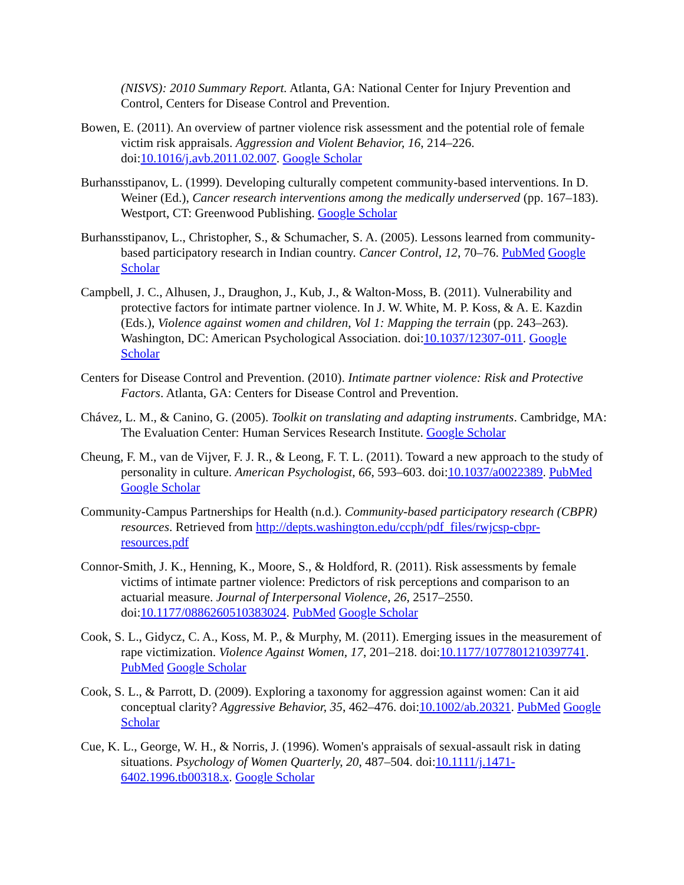(NISVS): 2010 Summary Report. Atlanta, GA: National Center for Injury Prevention and Control, Centers for Disease Control and Prevention.
Bowen, E. (2011). An overview of partner violence risk assessment and the potential role of female victim risk appraisals. Aggression and Violent Behavior, 16, 214–226. doi:10.1016/j.avb.2011.02.007. Google Scholar
Burhansstipanov, L. (1999). Developing culturally competent community-based interventions. In D. Weiner (Ed.), Cancer research interventions among the medically underserved (pp. 167–183). Westport, CT: Greenwood Publishing. Google Scholar
Burhansstipanov, L., Christopher, S., & Schumacher, S. A. (2005). Lessons learned from community-based participatory research in Indian country. Cancer Control, 12, 70–76. PubMed Google Scholar
Campbell, J. C., Alhusen, J., Draughon, J., Kub, J., & Walton-Moss, B. (2011). Vulnerability and protective factors for intimate partner violence. In J. W. White, M. P. Koss, & A. E. Kazdin (Eds.), Violence against women and children, Vol 1: Mapping the terrain (pp. 243–263). Washington, DC: American Psychological Association. doi:10.1037/12307-011. Google Scholar
Centers for Disease Control and Prevention. (2010). Intimate partner violence: Risk and Protective Factors. Atlanta, GA: Centers for Disease Control and Prevention.
Chávez, L. M., & Canino, G. (2005). Toolkit on translating and adapting instruments. Cambridge, MA: The Evaluation Center: Human Services Research Institute. Google Scholar
Cheung, F. M., van de Vijver, F. J. R., & Leong, F. T. L. (2011). Toward a new approach to the study of personality in culture. American Psychologist, 66, 593–603. doi:10.1037/a0022389. PubMed Google Scholar
Community-Campus Partnerships for Health (n.d.). Community-based participatory research (CBPR) resources. Retrieved from http://depts.washington.edu/ccph/pdf_files/rwjcsp-cbpr-resources.pdf
Connor-Smith, J. K., Henning, K., Moore, S., & Holdford, R. (2011). Risk assessments by female victims of intimate partner violence: Predictors of risk perceptions and comparison to an actuarial measure. Journal of Interpersonal Violence, 26, 2517–2550. doi:10.1177/0886260510383024. PubMed Google Scholar
Cook, S. L., Gidycz, C. A., Koss, M. P., & Murphy, M. (2011). Emerging issues in the measurement of rape victimization. Violence Against Women, 17, 201–218. doi:10.1177/1077801210397741. PubMed Google Scholar
Cook, S. L., & Parrott, D. (2009). Exploring a taxonomy for aggression against women: Can it aid conceptual clarity? Aggressive Behavior, 35, 462–476. doi:10.1002/ab.20321. PubMed Google Scholar
Cue, K. L., George, W. H., & Norris, J. (1996). Women's appraisals of sexual-assault risk in dating situations. Psychology of Women Quarterly, 20, 487–504. doi:10.1111/j.1471-6402.1996.tb00318.x. Google Scholar